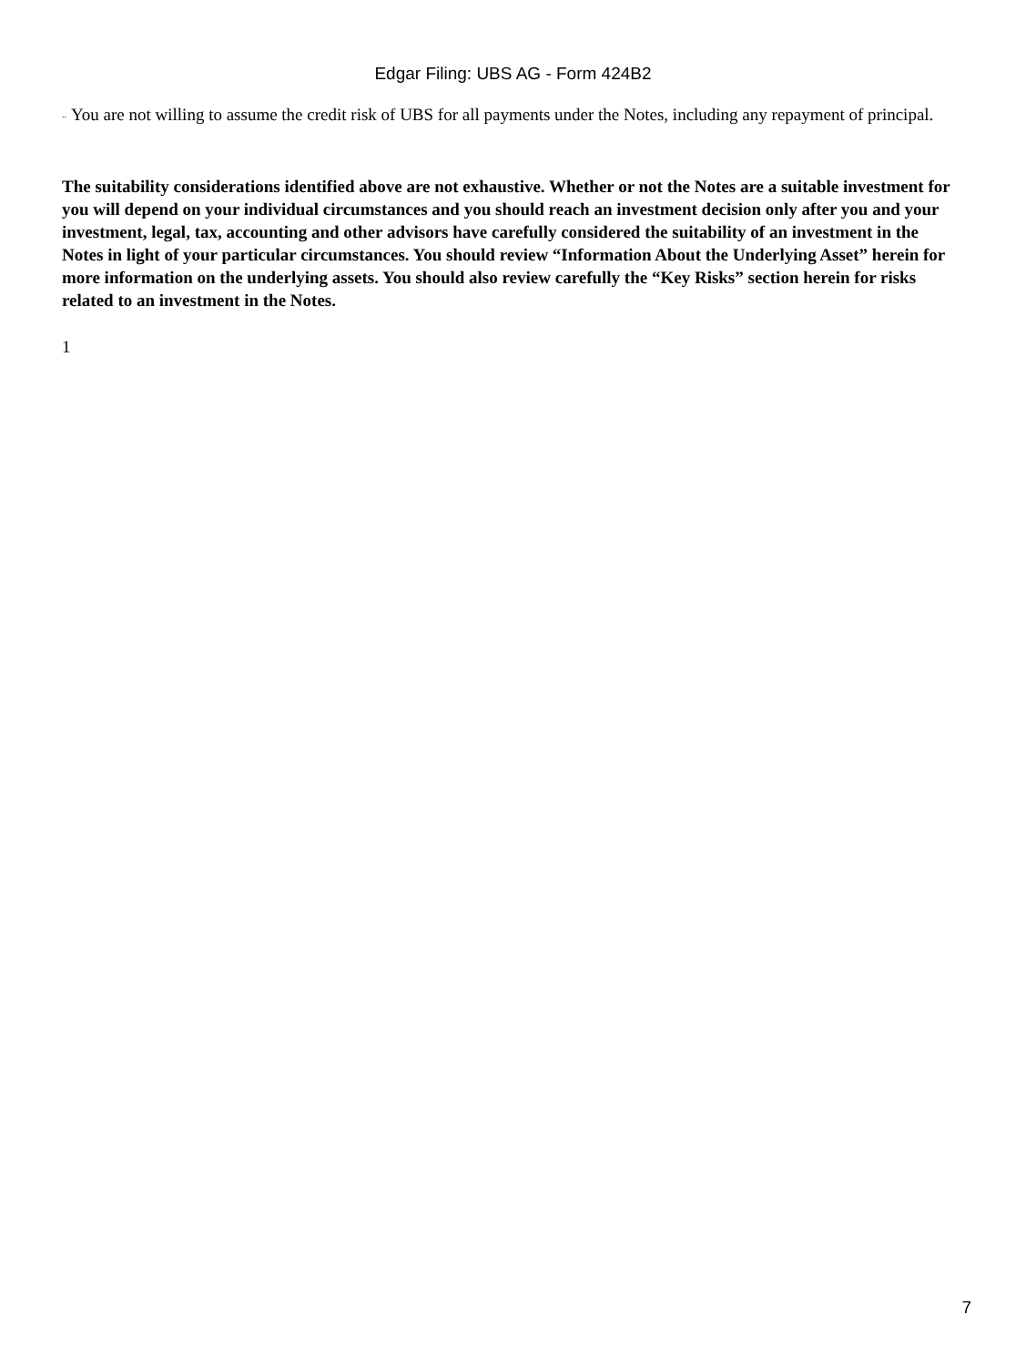Edgar Filing: UBS AG - Form 424B2
.. You are not willing to assume the credit risk of UBS for all payments under the Notes, including any repayment of principal.
The suitability considerations identified above are not exhaustive. Whether or not the Notes are a suitable investment for you will depend on your individual circumstances and you should reach an investment decision only after you and your investment, legal, tax, accounting and other advisors have carefully considered the suitability of an investment in the Notes in light of your particular circumstances. You should review “Information About the Underlying Asset” herein for more information on the underlying assets. You should also review carefully the “Key Risks” section herein for risks related to an investment in the Notes.
1
7